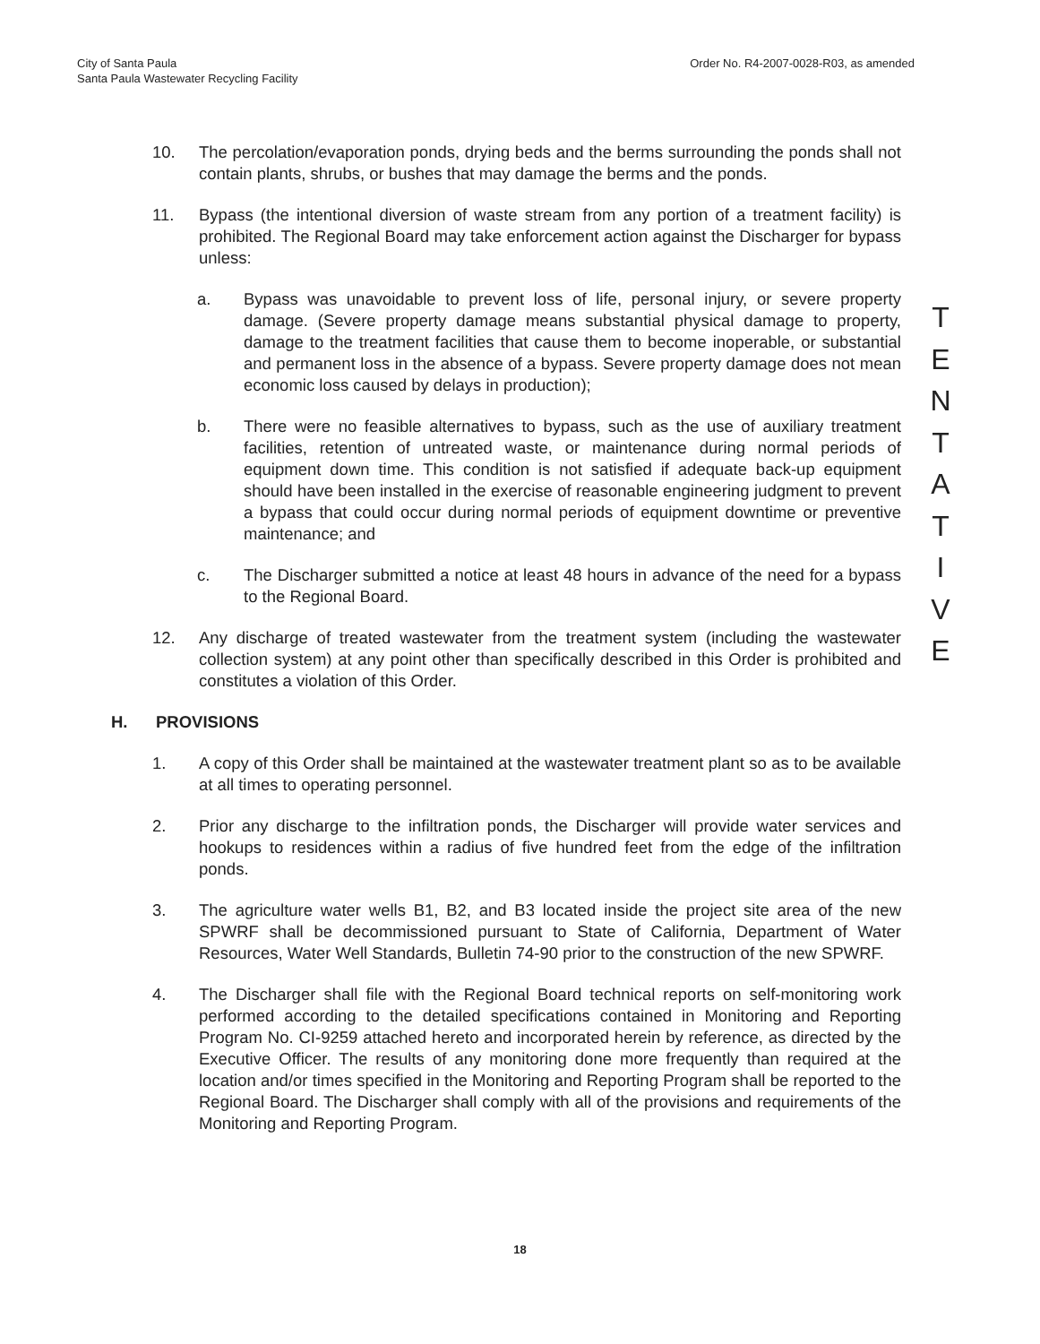City of Santa Paula
Santa Paula Wastewater Recycling Facility
Order No. R4-2007-0028-R03, as amended
10. The percolation/evaporation ponds, drying beds and the berms surrounding the ponds shall not contain plants, shrubs, or bushes that may damage the berms and the ponds.
11. Bypass (the intentional diversion of waste stream from any portion of a treatment facility) is prohibited. The Regional Board may take enforcement action against the Discharger for bypass unless:
a. Bypass was unavoidable to prevent loss of life, personal injury, or severe property damage. (Severe property damage means substantial physical damage to property, damage to the treatment facilities that cause them to become inoperable, or substantial and permanent loss in the absence of a bypass. Severe property damage does not mean economic loss caused by delays in production);
b. There were no feasible alternatives to bypass, such as the use of auxiliary treatment facilities, retention of untreated waste, or maintenance during normal periods of equipment down time. This condition is not satisfied if adequate back-up equipment should have been installed in the exercise of reasonable engineering judgment to prevent a bypass that could occur during normal periods of equipment downtime or preventive maintenance; and
c. The Discharger submitted a notice at least 48 hours in advance of the need for a bypass to the Regional Board.
12. Any discharge of treated wastewater from the treatment system (including the wastewater collection system) at any point other than specifically described in this Order is prohibited and constitutes a violation of this Order.
H. PROVISIONS
1. A copy of this Order shall be maintained at the wastewater treatment plant so as to be available at all times to operating personnel.
2. Prior any discharge to the infiltration ponds, the Discharger will provide water services and hookups to residences within a radius of five hundred feet from the edge of the infiltration ponds.
3. The agriculture water wells B1, B2, and B3 located inside the project site area of the new SPWRF shall be decommissioned pursuant to State of California, Department of Water Resources, Water Well Standards, Bulletin 74-90 prior to the construction of the new SPWRF.
4. The Discharger shall file with the Regional Board technical reports on self-monitoring work performed according to the detailed specifications contained in Monitoring and Reporting Program No. CI-9259 attached hereto and incorporated herein by reference, as directed by the Executive Officer. The results of any monitoring done more frequently than required at the location and/or times specified in the Monitoring and Reporting Program shall be reported to the Regional Board. The Discharger shall comply with all of the provisions and requirements of the Monitoring and Reporting Program.
T
E
N
T
A
T
I
V
E
18